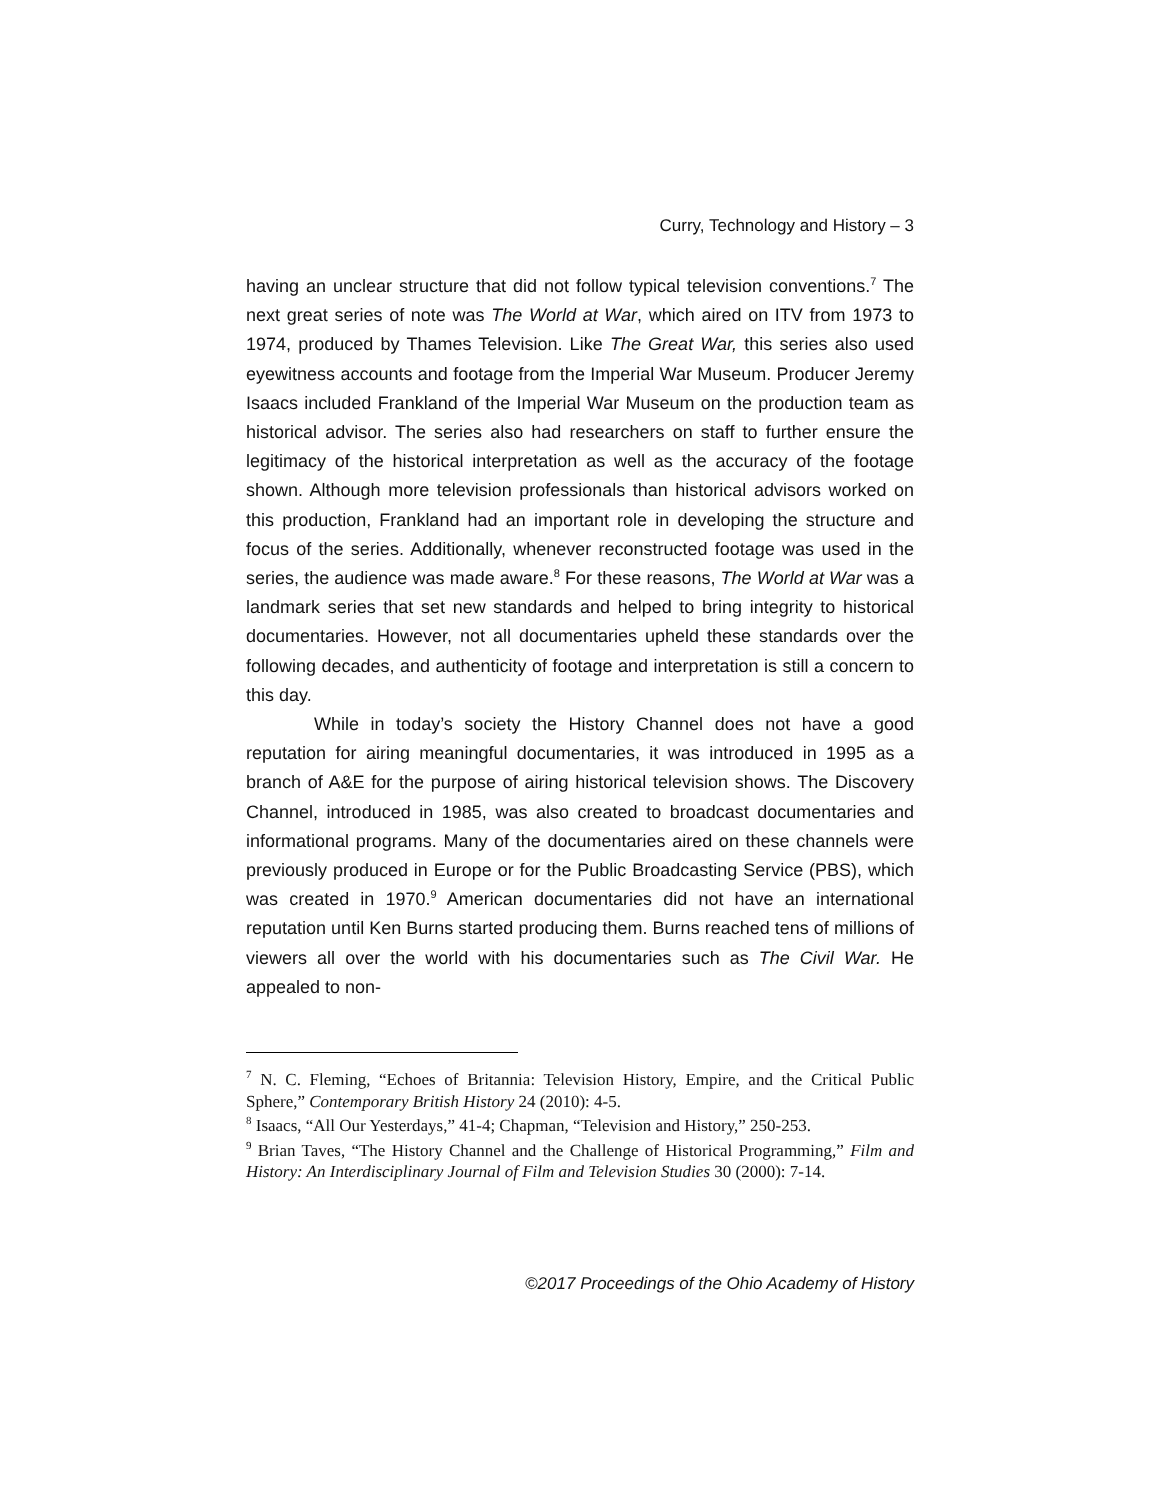Curry, Technology and History – 3
having an unclear structure that did not follow typical television conventions.<sup>7</sup> The next great series of note was The World at War, which aired on ITV from 1973 to 1974, produced by Thames Television. Like The Great War, this series also used eyewitness accounts and footage from the Imperial War Museum. Producer Jeremy Isaacs included Frankland of the Imperial War Museum on the production team as historical advisor. The series also had researchers on staff to further ensure the legitimacy of the historical interpretation as well as the accuracy of the footage shown. Although more television professionals than historical advisors worked on this production, Frankland had an important role in developing the structure and focus of the series. Additionally, whenever reconstructed footage was used in the series, the audience was made aware.<sup>8</sup> For these reasons, The World at War was a landmark series that set new standards and helped to bring integrity to historical documentaries. However, not all documentaries upheld these standards over the following decades, and authenticity of footage and interpretation is still a concern to this day.
While in today’s society the History Channel does not have a good reputation for airing meaningful documentaries, it was introduced in 1995 as a branch of A&E for the purpose of airing historical television shows. The Discovery Channel, introduced in 1985, was also created to broadcast documentaries and informational programs. Many of the documentaries aired on these channels were previously produced in Europe or for the Public Broadcasting Service (PBS), which was created in 1970.<sup>9</sup> American documentaries did not have an international reputation until Ken Burns started producing them. Burns reached tens of millions of viewers all over the world with his documentaries such as The Civil War. He appealed to non-
<sup>7</sup> N. C. Fleming, “Echoes of Britannia: Television History, Empire, and the Critical Public Sphere,” Contemporary British History 24 (2010): 4-5.
<sup>8</sup> Isaacs, “All Our Yesterdays,” 41-4; Chapman, “Television and History,” 250-253.
<sup>9</sup> Brian Taves, “The History Channel and the Challenge of Historical Programming,” Film and History: An Interdisciplinary Journal of Film and Television Studies 30 (2000): 7-14.
©2017 Proceedings of the Ohio Academy of History